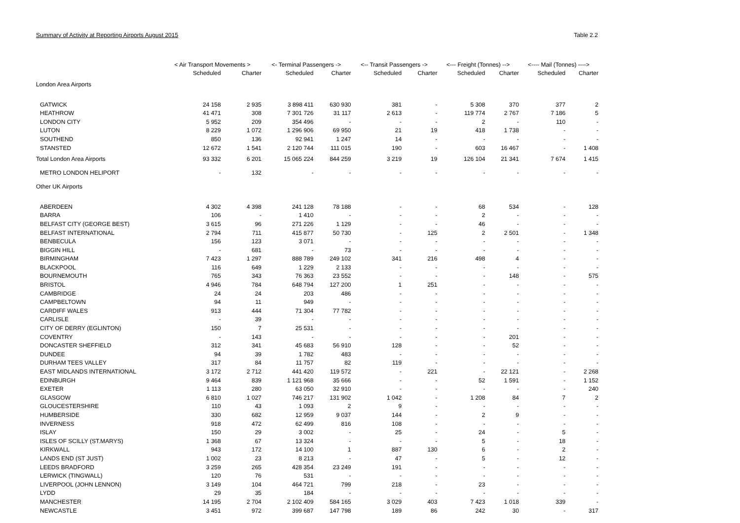Summary of Activity at Reporting Airports August 2015 Table 2.2
| | < Air Transport Movements > | | <- Terminal Passengers -> | | <-- Transit Passengers -> | | <--- Freight (Tonnes) --> | | <---- Mail (Tonnes) ----> | |
| --- | --- | --- | --- | --- | --- | --- | --- | --- | --- | --- |
| | Scheduled | Charter | Scheduled | Charter | Scheduled | Charter | Scheduled | Charter | Scheduled | Charter |
| London Area Airports | | | | | | | | | | |
| GATWICK | 24 158 | 2 935 | 3 898 411 | 630 930 | 381 | - | 5 308 | 370 | 377 | 2 |
| HEATHROW | 41 471 | 308 | 7 301 726 | 31 117 | 2 613 | - | 119 774 | 2 767 | 7 186 | 5 |
| LONDON CITY | 5 952 | 209 | 354 496 | - | - | - | 2 | - | 110 | - |
| LUTON | 8 229 | 1 072 | 1 296 906 | 69 950 | 21 | 19 | 418 | 1 738 | - | - |
| SOUTHEND | 850 | 136 | 92 941 | 1 247 | 14 | - | - | - | - | - |
| STANSTED | 12 672 | 1 541 | 2 120 744 | 111 015 | 190 | - | 603 | 16 467 | - | 1 408 |
| Total London Area Airports | 93 332 | 6 201 | 15 065 224 | 844 259 | 3 219 | 19 | 126 104 | 21 341 | 7 674 | 1 415 |
| METRO LONDON HELIPORT | - | 132 | - | - | - | - | - | - | - | - |
| Other UK Airports | | | | | | | | | | |
| ABERDEEN | 4 302 | 4 398 | 241 128 | 78 188 | - | - | 68 | 534 | - | 128 |
| BARRA | 106 | - | 1 410 | - | - | - | 2 | - | - | - |
| BELFAST CITY (GEORGE BEST) | 3 615 | 96 | 271 226 | 1 129 | - | - | 46 | - | - | - |
| BELFAST INTERNATIONAL | 2 794 | 711 | 415 877 | 50 730 | - | 125 | 2 | 2 501 | - | 1 348 |
| BENBECULA | 156 | 123 | 3 071 | - | - | - | - | - | - | - |
| BIGGIN HILL | - | 681 | - | 73 | - | - | - | - | - | - |
| BIRMINGHAM | 7 423 | 1 297 | 888 789 | 249 102 | 341 | 216 | 498 | 4 | - | - |
| BLACKPOOL | 116 | 649 | 1 229 | 2 133 | - | - | - | - | - | - |
| BOURNEMOUTH | 765 | 343 | 76 363 | 23 552 | - | - | - | 148 | - | 575 |
| BRISTOL | 4 946 | 784 | 648 794 | 127 200 | 1 | 251 | - | - | - | - |
| CAMBRIDGE | 24 | 24 | 203 | 486 | - | - | - | - | - | - |
| CAMPBELTOWN | 94 | 11 | 949 | - | - | - | - | - | - | - |
| CARDIFF WALES | 913 | 444 | 71 304 | 77 782 | - | - | - | - | - | - |
| CARLISLE | - | 39 | - | - | - | - | - | - | - | - |
| CITY OF DERRY (EGLINTON) | 150 | 7 | 25 531 | - | - | - | - | - | - | - |
| COVENTRY | - | 143 | - | - | - | - | - | 201 | - | - |
| DONCASTER SHEFFIELD | 312 | 341 | 45 683 | 56 910 | 128 | - | - | 52 | - | - |
| DUNDEE | 94 | 39 | 1 782 | 483 | - | - | - | - | - | - |
| DURHAM TEES VALLEY | 317 | 84 | 11 757 | 82 | 119 | - | - | - | - | - |
| EAST MIDLANDS INTERNATIONAL | 3 172 | 2 712 | 441 420 | 119 572 | - | 221 | - | 22 121 | - | 2 268 |
| EDINBURGH | 9 464 | 839 | 1 121 968 | 35 666 | - | - | 52 | 1 591 | - | 1 152 |
| EXETER | 1 113 | 280 | 63 050 | 32 910 | - | - | - | - | - | 240 |
| GLASGOW | 6 810 | 1 027 | 746 217 | 131 902 | 1 042 | - | 1 208 | 84 | 7 | 2 |
| GLOUCESTERSHIRE | 110 | 43 | 1 093 | 2 | 9 | - | - | - | - | - |
| HUMBERSIDE | 330 | 682 | 12 959 | 9 037 | 144 | - | 2 | 9 | - | - |
| INVERNESS | 918 | 472 | 62 499 | 816 | 108 | - | - | - | - | - |
| ISLAY | 150 | 29 | 3 002 | - | 25 | - | 24 | - | 5 | - |
| ISLES OF SCILLY (ST.MARYS) | 1 368 | 67 | 13 324 | - | - | - | 5 | - | 18 | - |
| KIRKWALL | 943 | 172 | 14 100 | 1 | 887 | 130 | 6 | - | 2 | - |
| LANDS END (ST JUST) | 1 002 | 23 | 8 213 | - | 47 | - | 5 | - | 12 | - |
| LEEDS BRADFORD | 3 259 | 265 | 428 354 | 23 249 | 191 | - | - | - | - | - |
| LERWICK (TINGWALL) | 120 | 76 | 531 | - | - | - | - | - | - | - |
| LIVERPOOL (JOHN LENNON) | 3 149 | 104 | 464 721 | 799 | 218 | - | 23 | - | - | - |
| LYDD | 29 | 35 | 184 | - | - | - | - | - | - | - |
| MANCHESTER | 14 195 | 2 704 | 2 102 409 | 584 165 | 3 029 | 403 | 7 423 | 1 018 | 339 | - |
| NEWCASTLE | 3 451 | 972 | 399 687 | 147 798 | 189 | 86 | 242 | 30 | - | 317 |